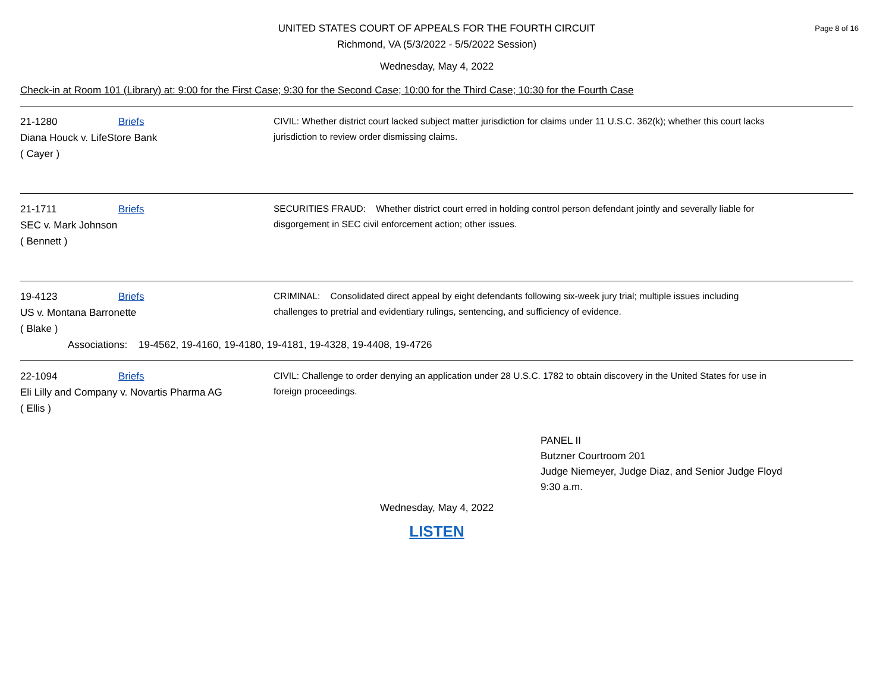Page 8 of 16
UNITED STATES COURT OF APPEALS FOR THE FOURTH CIRCUIT
Richmond, VA (5/3/2022 - 5/5/2022 Session)
Wednesday, May 4, 2022
Check-in at Room 101 (Library) at: 9:00 for the First Case; 9:30 for the Second Case; 10:00 for the Third Case; 10:30 for the Fourth Case
21-1280 Briefs
Diana Houck v. LifeStore Bank
( Cayer )
CIVIL: Whether district court lacked subject matter jurisdiction for claims under 11 U.S.C. 362(k); whether this court lacks jurisdiction to review order dismissing claims.
21-1711 Briefs
SEC v. Mark Johnson
( Bennett )
SECURITIES FRAUD: Whether district court erred in holding control person defendant jointly and severally liable for disgorgement in SEC civil enforcement action; other issues.
19-4123 Briefs
US v. Montana Barronette
( Blake )
CRIMINAL: Consolidated direct appeal by eight defendants following six-week jury trial; multiple issues including challenges to pretrial and evidentiary rulings, sentencing, and sufficiency of evidence.
Associations: 19-4562, 19-4160, 19-4180, 19-4181, 19-4328, 19-4408, 19-4726
22-1094 Briefs
Eli Lilly and Company v. Novartis Pharma AG
( Ellis )
CIVIL: Challenge to order denying an application under 28 U.S.C. 1782 to obtain discovery in the United States for use in foreign proceedings.
PANEL II
Butzner Courtroom 201
Judge Niemeyer, Judge Diaz, and Senior Judge Floyd
9:30 a.m.
Wednesday, May 4, 2022
LISTEN